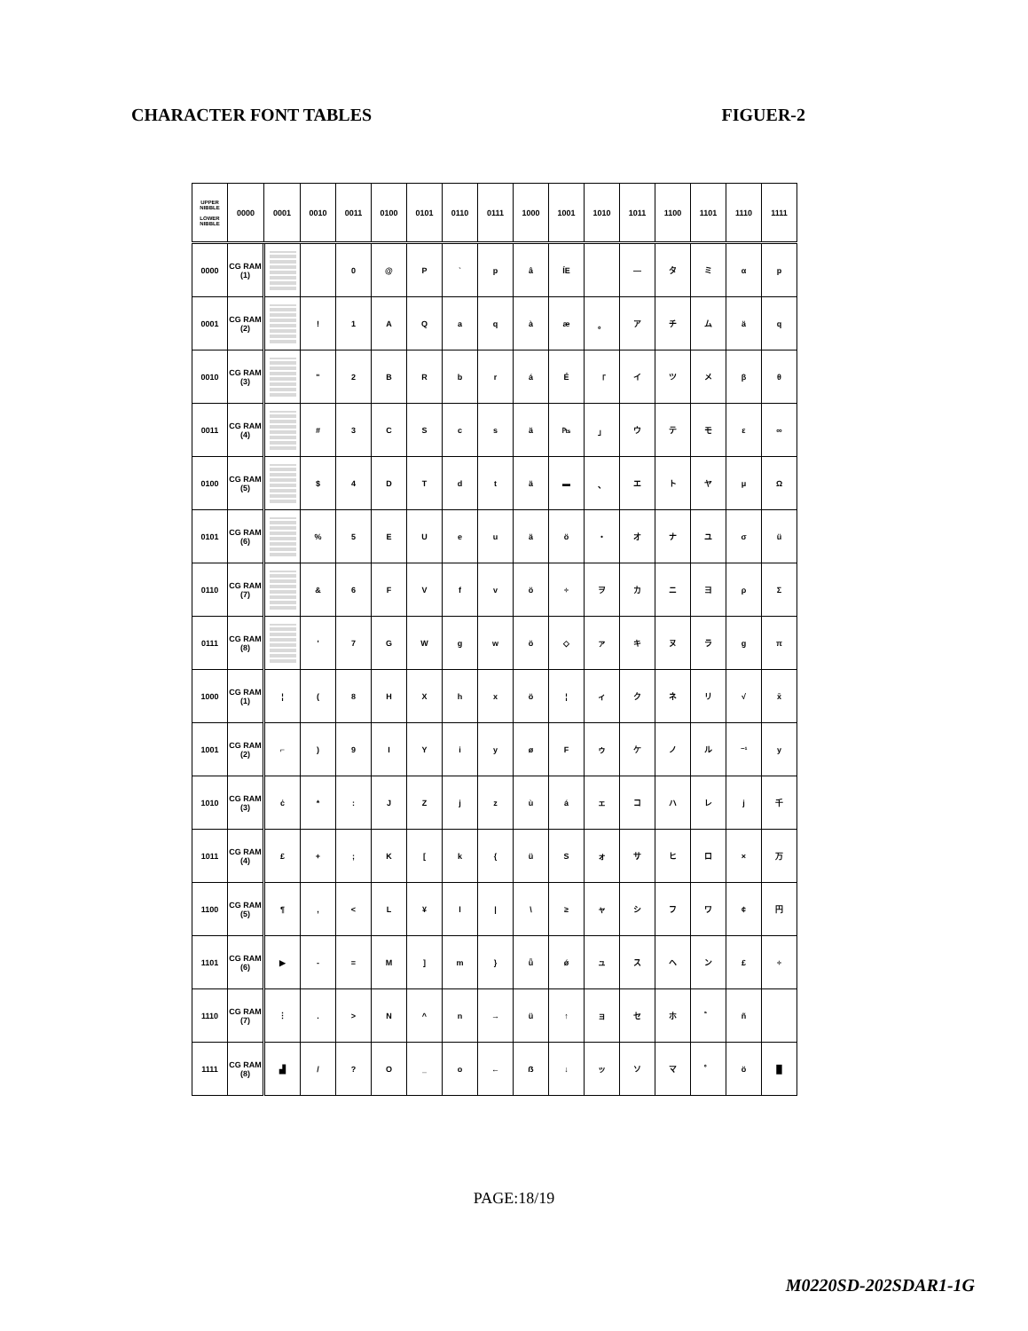CHARACTER FONT TABLES FIGUER-2
| UPPER NIBBLE LOWER NIBBLE | 0000 | 0001 | 0010 | 0011 | 0100 | 0101 | 0110 | 0111 | 1000 | 1001 | 1010 | 1011 | 1100 | 1101 | 1110 | 1111 |
| --- | --- | --- | --- | --- | --- | --- | --- | --- | --- | --- | --- | --- | --- | --- | --- | --- |
| 0000 | CG RAM (1) | | | 0 | @ | P | ` | p | â | ÍE | | — | タ | ミ | α | p |
| 0001 | CG RAM (2) | | ! | 1 | A | Q | a | q | à | æ | 。 | ア | チ | ム | ä | q |
| 0010 | CG RAM (3) | | " | 2 | B | R | b | r | á | É | 「 | イ | ツ | メ | β | θ |
| 0011 | CG RAM (4) | | # | 3 | C | S | c | s | ä | ₧ | 」 | ウ | テ | モ | ε | ∞ |
| 0100 | CG RAM (5) | | $ | 4 | D | T | d | t | ä | ▬ | 、 | エ | ト | ヤ | μ | Ω |
| 0101 | CG RAM (6) | | % | 5 | E | U | e | u | ä | ö | ・ | オ | ナ | ユ | σ | ü |
| 0110 | CG RAM (7) | | & | 6 | F | V | f | v | ö | ÷ | ヲ | カ | ニ | ヨ | ρ | Σ |
| 0111 | CG RAM (8) | | ' | 7 | G | W | g | w | ö | ◇ | ァ | キ | ヌ | ラ | g | π |
| 1000 | CG RAM (1) | ¦ | ( | 8 | H | X | h | x | ö | ¦ | ィ | ク | ネ | リ | √ | x̄ |
| 1001 | CG RAM (2) | ⌐ | ) | 9 | I | Y | i | y | ø | F | ゥ | ケ | ノ | ル | ⁻¹ | y |
| 1010 | CG RAM (3) | ċ | * | : | J | Z | j | z | ù | á | ェ | コ | ハ | レ | j | 千 |
| 1011 | CG RAM (4) | £ | + | ; | K | [ | k | { | ü | S | ォ | サ | ヒ | ロ | × | 万 |
| 1100 | CG RAM (5) | ¶ | , | < | L | ¥ | l | / | \ | ≥ | ャ | シ | フ | ワ | ¢ | 円 |
| 1101 | CG RAM (6) | ▶ | - | = | M | ] | m | } | ǖ | ǿ | ュ | ス | ヘ | ン | £ | ÷ |
| 1110 | CG RAM (7) | ⋮ | . | > | N | ^ | n | → | ü | ↑ | ョ | セ | ホ | ゛ | ñ | |
| 1111 | CG RAM (8) | ▟ | / | ? | O | _ | o | ← | ẞ | ↓ | ッ | ソ | マ | ゜ | ö | █ |
PAGE:18/19
M0220SD-202SDAR1-1G